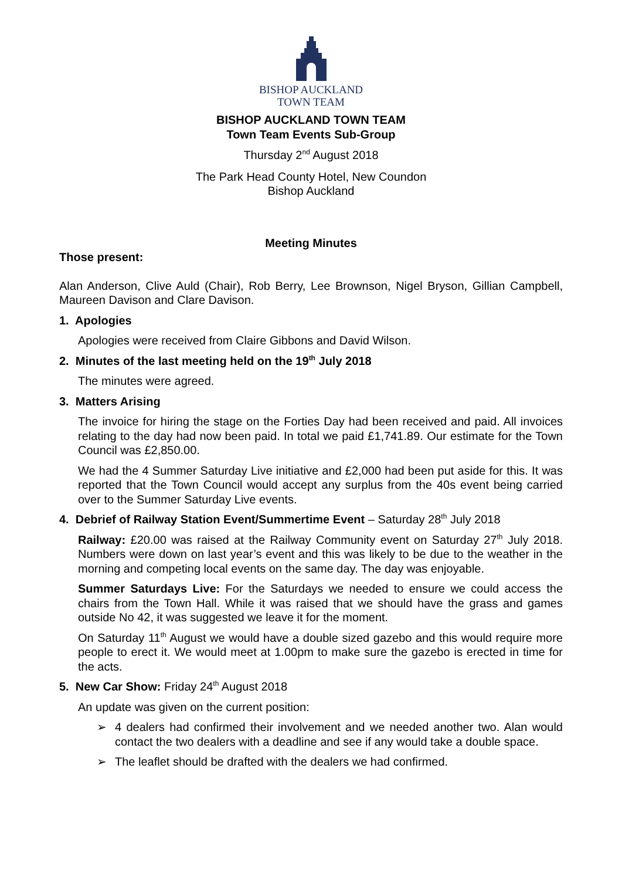BISHOP AUCKLAND
TOWN TEAM
BISHOP AUCKLAND TOWN TEAM
Town Team Events Sub-Group
Thursday 2<sup>nd</sup> August 2018
The Park Head County Hotel, New Coundon
Bishop Auckland
Meeting Minutes
Those present:
Alan Anderson, Clive Auld (Chair), Rob Berry, Lee Brownson, Nigel Bryson, Gillian Campbell, Maureen Davison and Clare Davison.
1. Apologies
Apologies were received from Claire Gibbons and David Wilson.
2. Minutes of the last meeting held on the 19<sup>th</sup> July 2018
The minutes were agreed.
3. Matters Arising
The invoice for hiring the stage on the Forties Day had been received and paid. All invoices relating to the day had now been paid. In total we paid £1,741.89. Our estimate for the Town Council was £2,850.00.
We had the 4 Summer Saturday Live initiative and £2,000 had been put aside for this. It was reported that the Town Council would accept any surplus from the 40s event being carried over to the Summer Saturday Live events.
4. Debrief of Railway Station Event/Summertime Event – Saturday 28<sup>th</sup> July 2018
Railway: £20.00 was raised at the Railway Community event on Saturday 27<sup>th</sup> July 2018. Numbers were down on last year’s event and this was likely to be due to the weather in the morning and competing local events on the same day. The day was enjoyable.
Summer Saturdays Live: For the Saturdays we needed to ensure we could access the chairs from the Town Hall. While it was raised that we should have the grass and games outside No 42, it was suggested we leave it for the moment.
On Saturday 11<sup>th</sup> August we would have a double sized gazebo and this would require more people to erect it. We would meet at 1.00pm to make sure the gazebo is erected in time for the acts.
5. New Car Show: Friday 24<sup>th</sup> August 2018
An update was given on the current position:
➢ 4 dealers had confirmed their involvement and we needed another two. Alan would contact the two dealers with a deadline and see if any would take a double space.
➢ The leaflet should be drafted with the dealers we had confirmed.